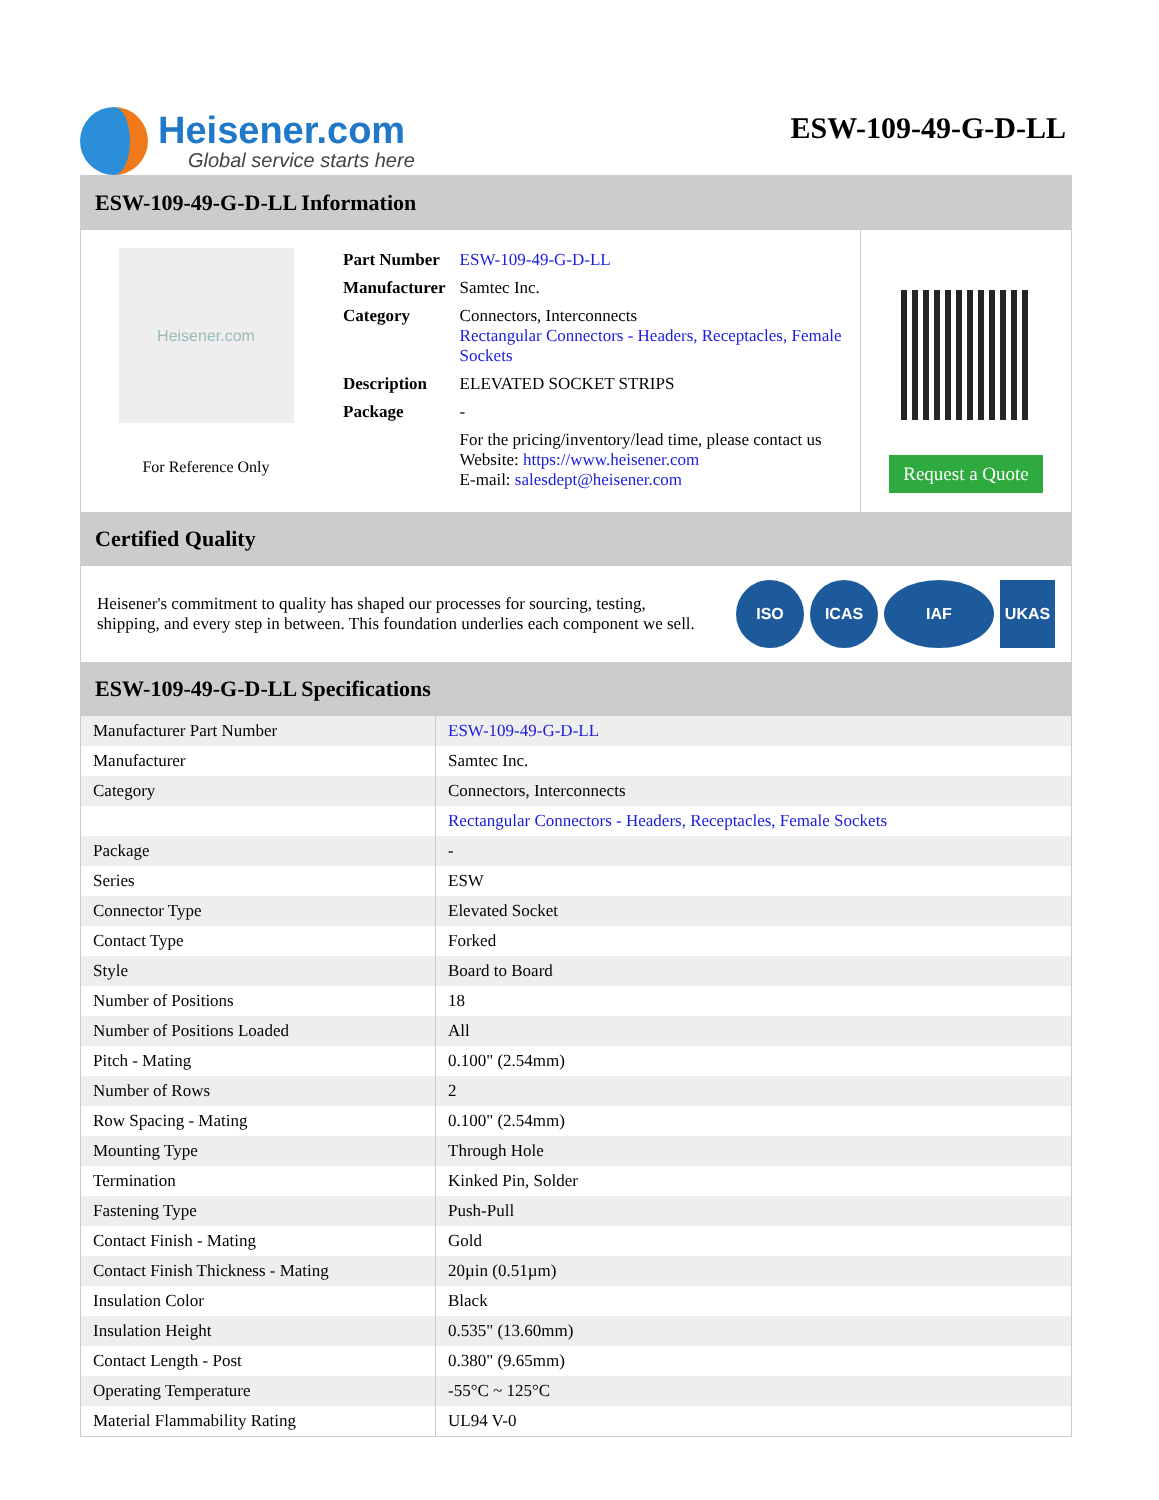Heisener.com
Global service starts here
ESW-109-49-G-D-LL
ESW-109-49-G-D-LL Information
Heisener.com
For Reference Only
| Part Number | ESW-109-49-G-D-LL |
| Manufacturer | Samtec Inc. |
| Category | Connectors, Interconnects Rectangular Connectors - Headers, Receptacles, Female Sockets |
| Description | ELEVATED SOCKET STRIPS |
| Package | - |
| | For the pricing/inventory/lead time, please contact us Website: https://www.heisener.com E-mail: salesdept@heisener.com |
Request a Quote
Certified Quality
Heisener's commitment to quality has shaped our processes for sourcing, testing, shipping, and every step in between. This foundation underlies each component we sell.
ISO ICAS IAF UKAS
ESW-109-49-G-D-LL Specifications
| Manufacturer Part Number | ESW-109-49-G-D-LL |
| Manufacturer | Samtec Inc. |
| Category | Connectors, Interconnects |
| | Rectangular Connectors - Headers, Receptacles, Female Sockets |
| Package | - |
| Series | ESW |
| Connector Type | Elevated Socket |
| Contact Type | Forked |
| Style | Board to Board |
| Number of Positions | 18 |
| Number of Positions Loaded | All |
| Pitch - Mating | 0.100" (2.54mm) |
| Number of Rows | 2 |
| Row Spacing - Mating | 0.100" (2.54mm) |
| Mounting Type | Through Hole |
| Termination | Kinked Pin, Solder |
| Fastening Type | Push-Pull |
| Contact Finish - Mating | Gold |
| Contact Finish Thickness - Mating | 20µin (0.51µm) |
| Insulation Color | Black |
| Insulation Height | 0.535" (13.60mm) |
| Contact Length - Post | 0.380" (9.65mm) |
| Operating Temperature | -55°C ~ 125°C |
| Material Flammability Rating | UL94 V-0 |